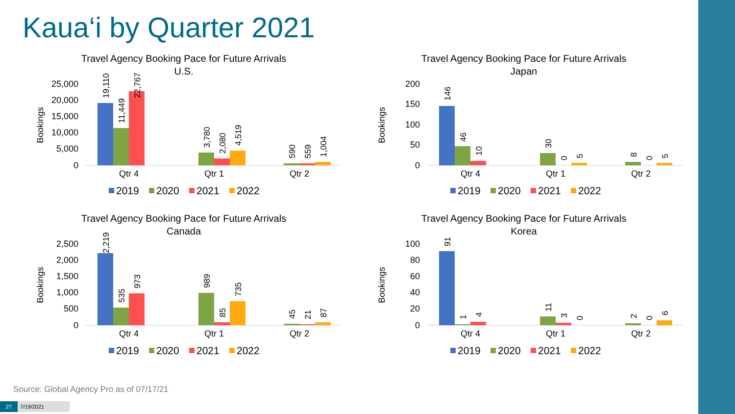Kaua‘i by Quarter 2021
Travel Agency Booking Pace for Future Arrivals
U.S.
Bookings
25,000
20,000
15,000
10,000
5,000
0
19,110
11,449
22,767
3,780
2,080
4,519
590
559
1,004
Qtr 4
Qtr 1
Qtr 2
2019
2020
2021
2022
Travel Agency Booking Pace for Future Arrivals
Japan
Bookings
200
150
100
50
0
146
46
10
30
0
5
8
0
5
Qtr 4
Qtr 1
Qtr 2
2019
2020
2021
2022
Travel Agency Booking Pace for Future Arrivals
Canada
Bookings
2,500
2,000
1,500
1,000
500
0
2,219
535
973
989
85
735
45
21
87
Qtr 4
Qtr 1
Qtr 2
2019
2020
2021
2022
Travel Agency Booking Pace for Future Arrivals
Korea
Bookings
100
80
60
40
20
0
91
1
4
11
3
0
2
0
6
Qtr 4
Qtr 1
Qtr 2
2019
2020
2021
2022
Source: Global Agency Pro as of 07/17/21
27 7/19/2021